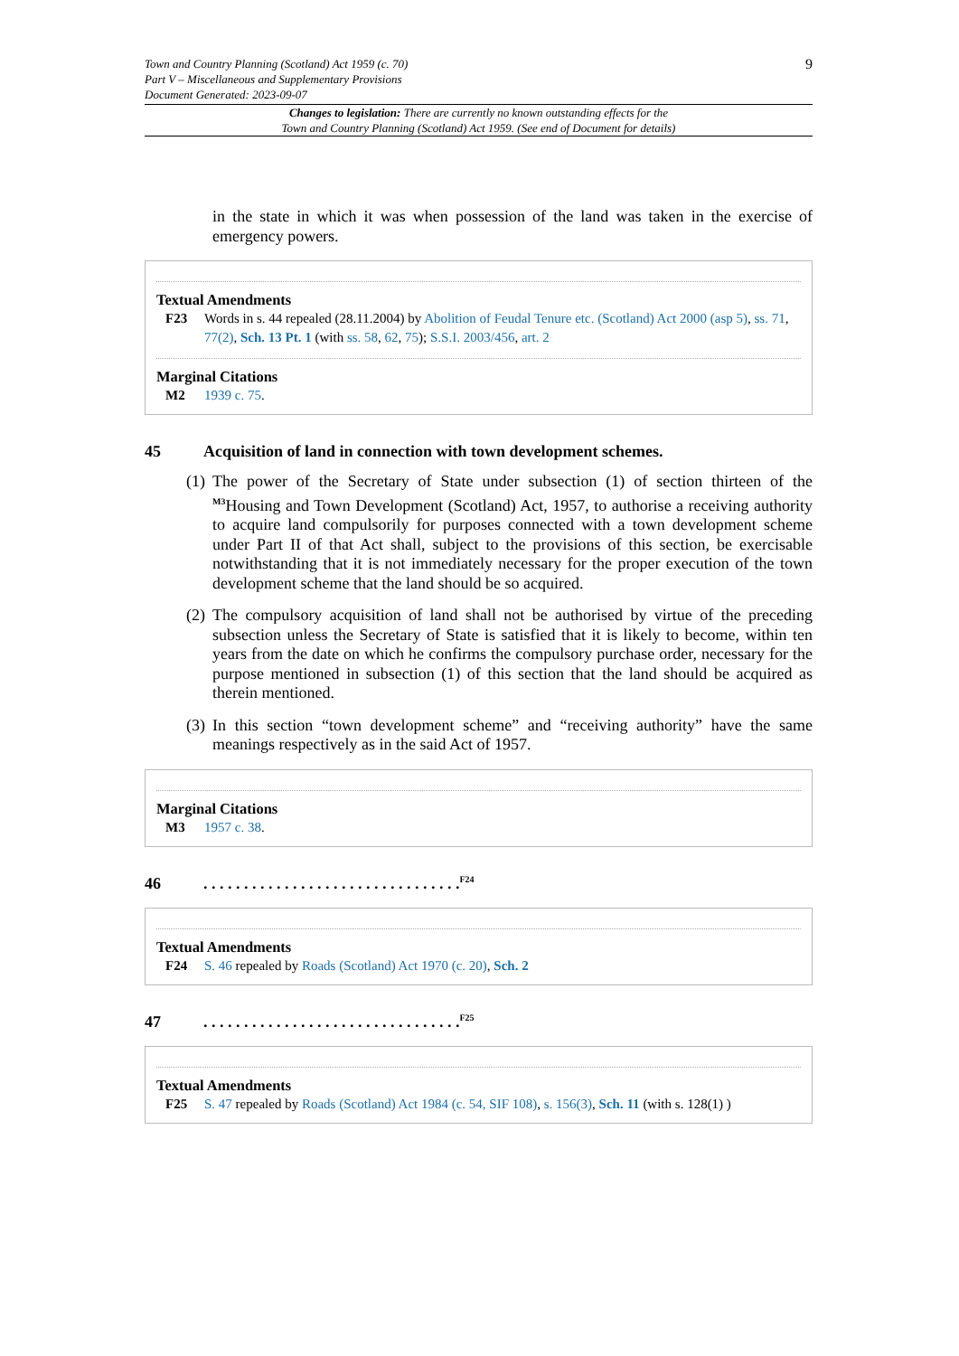Town and Country Planning (Scotland) Act 1959 (c. 70)
Part V – Miscellaneous and Supplementary Provisions
Document Generated: 2023-09-07
9
Changes to legislation: There are currently no known outstanding effects for the
Town and Country Planning (Scotland) Act 1959. (See end of Document for details)
in the state in which it was when possession of the land was taken in the exercise of emergency powers.
Textual Amendments
F23 Words in s. 44 repealed (28.11.2004) by Abolition of Feudal Tenure etc. (Scotland) Act 2000 (asp 5), ss. 71, 77(2), Sch. 13 Pt. 1 (with ss. 58, 62, 75); S.S.I. 2003/456, art. 2
Marginal Citations
M2 1939 c. 75.
45 Acquisition of land in connection with town development schemes.
(1) The power of the Secretary of State under subsection (1) of section thirteen of the <sup>M3</sup>Housing and Town Development (Scotland) Act, 1957, to authorise a receiving authority to acquire land compulsorily for purposes connected with a town development scheme under Part II of that Act shall, subject to the provisions of this section, be exercisable notwithstanding that it is not immediately necessary for the proper execution of the town development scheme that the land should be so acquired.
(2) The compulsory acquisition of land shall not be authorised by virtue of the preceding subsection unless the Secretary of State is satisfied that it is likely to become, within ten years from the date on which he confirms the compulsory purchase order, necessary for the purpose mentioned in subsection (1) of this section that the land should be acquired as therein mentioned.
(3) In this section “town development scheme” and “receiving authority” have the same meanings respectively as in the said Act of 1957.
Marginal Citations
M3 1957 c. 38.
46. . . . . . . . . . . . . . . . . . . . . . . . . . . . . . . .<sup>F24</sup>
Textual Amendments
F24 S. 46 repealed by Roads (Scotland) Act 1970 (c. 20), Sch. 2
47. . . . . . . . . . . . . . . . . . . . . . . . . . . . . . . .<sup>F25</sup>
Textual Amendments
F25 S. 47 repealed by Roads (Scotland) Act 1984 (c. 54, SIF 108), s. 156(3), Sch. 11 (with s. 128(1) )